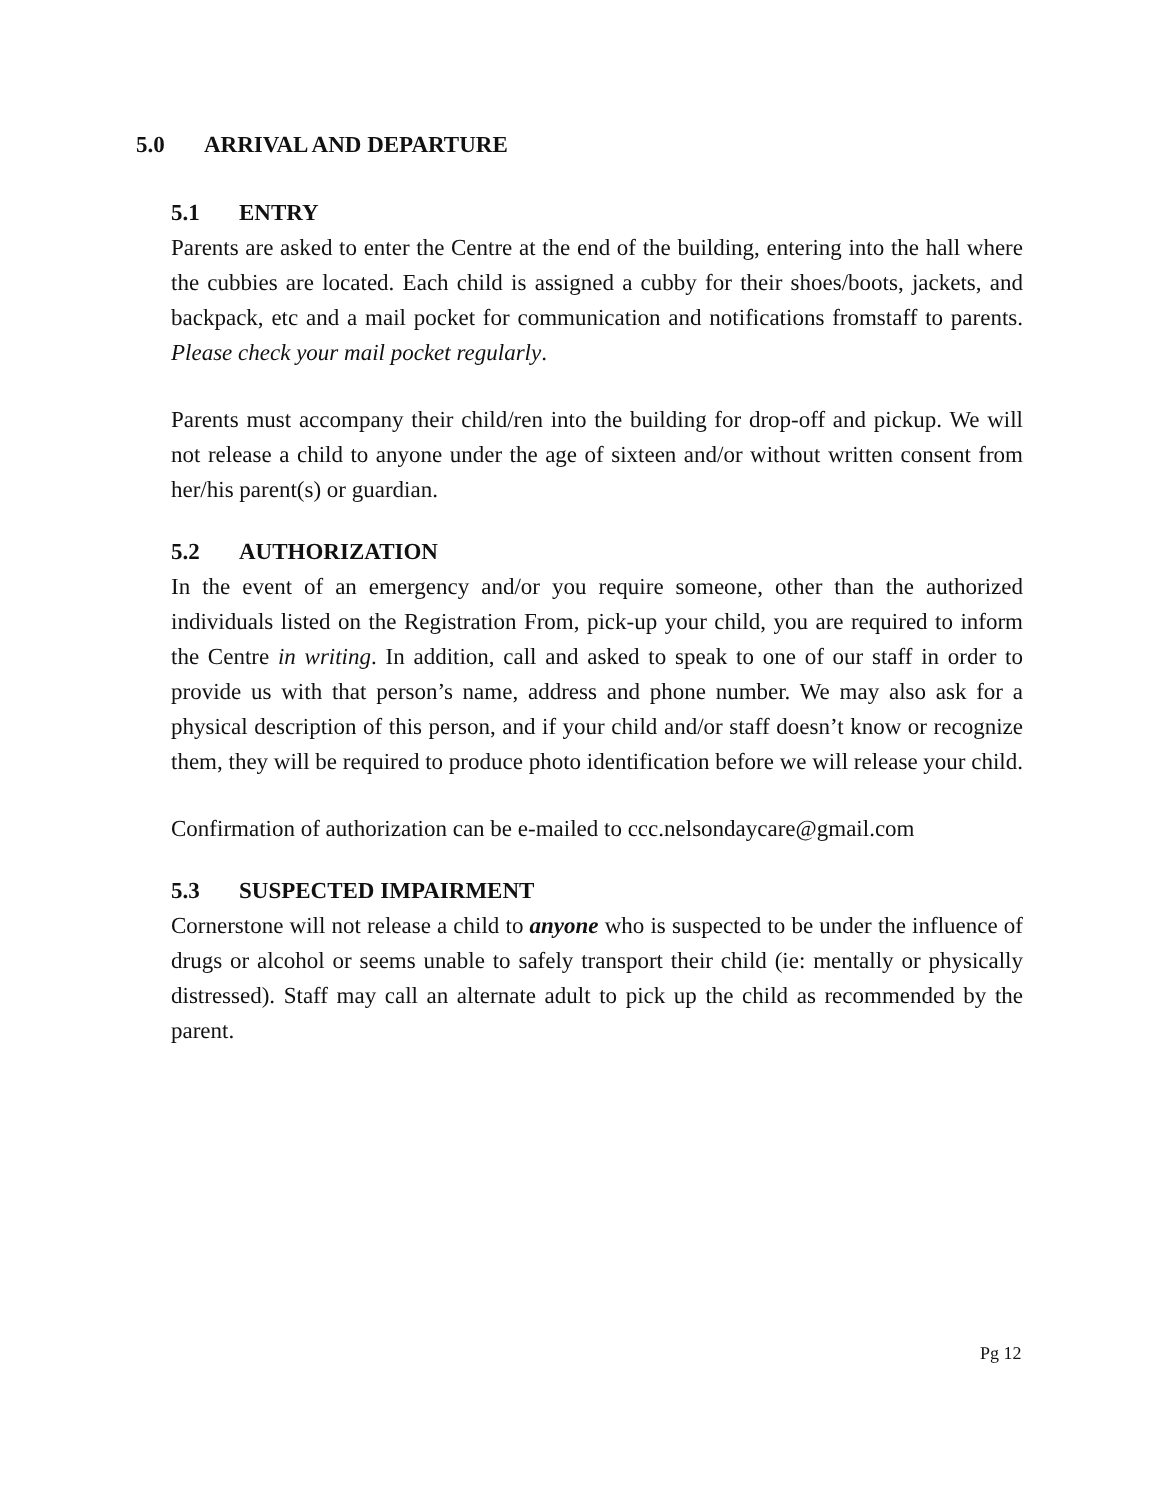5.0 ARRIVAL AND DEPARTURE
5.1 ENTRY
Parents are asked to enter the Centre at the end of the building, entering into the hall where the cubbies are located. Each child is assigned a cubby for their shoes/boots, jackets, and backpack, etc and a mail pocket for communication and notifications fromstaff to parents. Please check your mail pocket regularly.
Parents must accompany their child/ren into the building for drop-off and pickup. We will not release a child to anyone under the age of sixteen and/or without written consent from her/his parent(s) or guardian.
5.2 AUTHORIZATION
In the event of an emergency and/or you require someone, other than the authorized individuals listed on the Registration From, pick-up your child, you are required to inform the Centre in writing. In addition, call and asked to speak to one of our staff in order to provide us with that person’s name, address and phone number. We may also ask for a physical description of this person, and if your child and/or staff doesn’t know or recognize them, they will be required to produce photo identification before we will release your child.
Confirmation of authorization can be e-mailed to ccc.nelsondaycare@gmail.com
5.3 SUSPECTED IMPAIRMENT
Cornerstone will not release a child to anyone who is suspected to be under the influence of drugs or alcohol or seems unable to safely transport their child (ie: mentally or physically distressed). Staff may call an alternate adult to pick up the child as recommended by the parent.
Pg 12